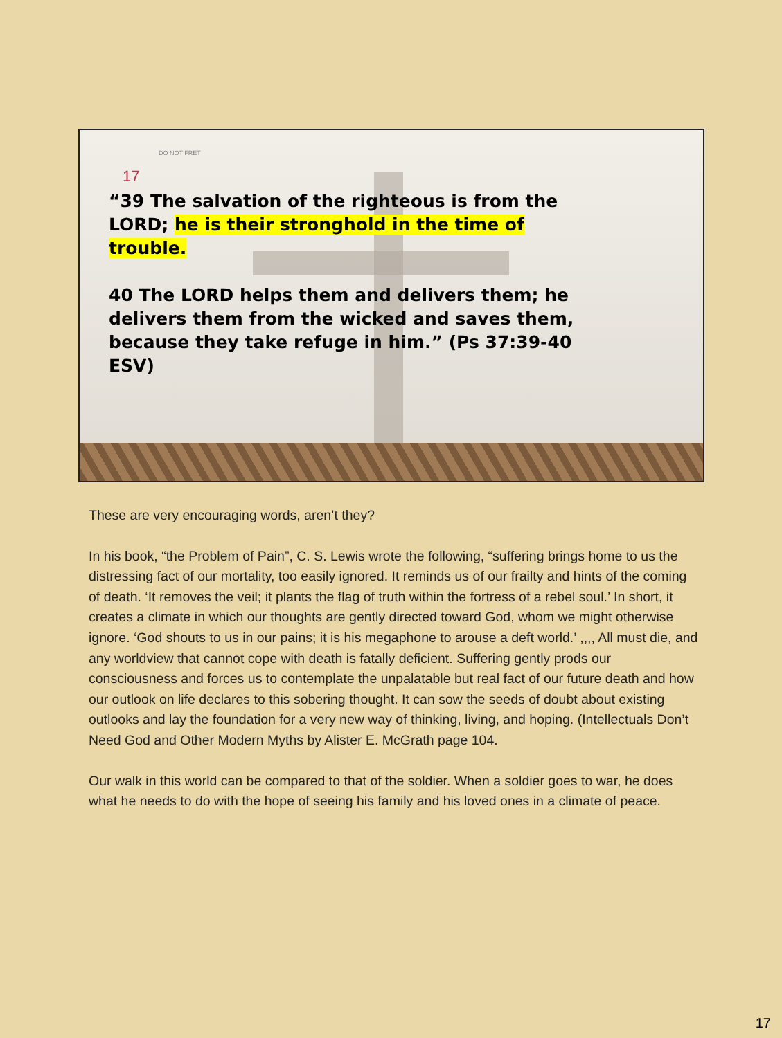DO NOT FRET
17
“39 The salvation of the righteous is from the LORD; he is their stronghold in the time of trouble.
40 The LORD helps them and delivers them; he delivers them from the wicked and saves them, because they take refuge in him.” (Ps 37:39-40 ESV)
These are very encouraging words, aren’t they?
In his book, “the Problem of Pain”, C. S. Lewis wrote the following, “suffering brings home to us the distressing fact of our mortality, too easily ignored. It reminds us of our frailty and hints of the coming of death. ‘It removes the veil; it plants the flag of truth within the fortress of a rebel soul.’ In short, it creates a climate in which our thoughts are gently directed toward God, whom we might otherwise ignore. ‘God shouts to us in our pains; it is his megaphone to arouse a deft world.’ ,,,, All must die, and any worldview that cannot cope with death is fatally deficient. Suffering gently prods our consciousness and forces us to contemplate the unpalatable but real fact of our future death and how our outlook on life declares to this sobering thought. It can sow the seeds of doubt about existing outlooks and lay the foundation for a very new way of thinking, living, and hoping. (Intellectuals Don’t Need God and Other Modern Myths by Alister E. McGrath page 104.
Our walk in this world can be compared to that of the soldier. When a soldier goes to war, he does what he needs to do with the hope of seeing his family and his loved ones in a climate of peace.
17